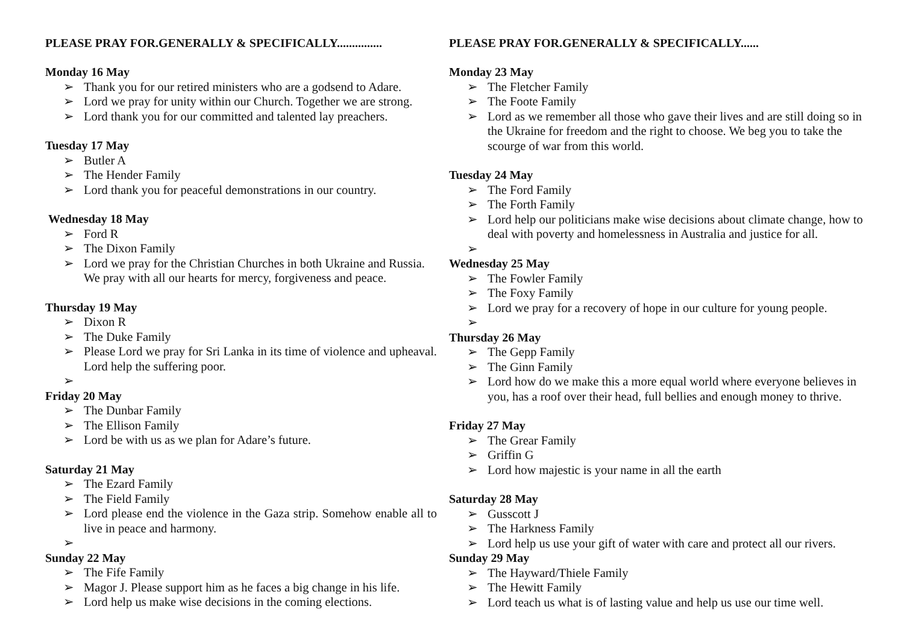PLEASE PRAY FOR.GENERALLY & SPECIFICALLY...............
Monday 16 May
➢ Thank you for our retired ministers who are a godsend to Adare.
➢ Lord we pray for unity within our Church. Together we are strong.
➢ Lord thank you for our committed and talented lay preachers.
Tuesday 17 May
➢ Butler A
➢ The Hender Family
➢ Lord thank you for peaceful demonstrations in our country.
Wednesday 18 May
➢ Ford R
➢ The Dixon Family
➢ Lord we pray for the Christian Churches in both Ukraine and Russia. We pray with all our hearts for mercy, forgiveness and peace.
Thursday 19 May
➢ Dixon R
➢ The Duke Family
➢ Please Lord we pray for Sri Lanka in its time of violence and upheaval. Lord help the suffering poor.
➢
Friday 20 May
➢ The Dunbar Family
➢ The Ellison Family
➢ Lord be with us as we plan for Adare’s future.
Saturday 21 May
➢ The Ezard Family
➢ The Field Family
➢ Lord please end the violence in the Gaza strip. Somehow enable all to live in peace and harmony.
➢
Sunday 22 May
➢ The Fife Family
➢ Magor J. Please support him as he faces a big change in his life.
➢ Lord help us make wise decisions in the coming elections.
PLEASE PRAY FOR.GENERALLY & SPECIFICALLY......
Monday 23 May
➢ The Fletcher Family
➢ The Foote Family
➢ Lord as we remember all those who gave their lives and are still doing so in the Ukraine for freedom and the right to choose. We beg you to take the scourge of war from this world.
Tuesday 24 May
➢ The Ford Family
➢ The Forth Family
➢ Lord help our politicians make wise decisions about climate change, how to deal with poverty and homelessness in Australia and justice for all.
➢
Wednesday 25 May
➢ The Fowler Family
➢ The Foxy Family
➢ Lord we pray for a recovery of hope in our culture for young people.
➢
Thursday 26 May
➢ The Gepp Family
➢ The Ginn Family
➢ Lord how do we make this a more equal world where everyone believes in you, has a roof over their head, full bellies and enough money to thrive.
Friday 27 May
➢ The Grear Family
➢ Griffin G
➢ Lord how majestic is your name in all the earth
Saturday 28 May
➢ Gusscott J
➢ The Harkness Family
➢ Lord help us use your gift of water with care and protect all our rivers.
Sunday 29 May
➢ The Hayward/Thiele Family
➢ The Hewitt Family
➢ Lord teach us what is of lasting value and help us use our time well.